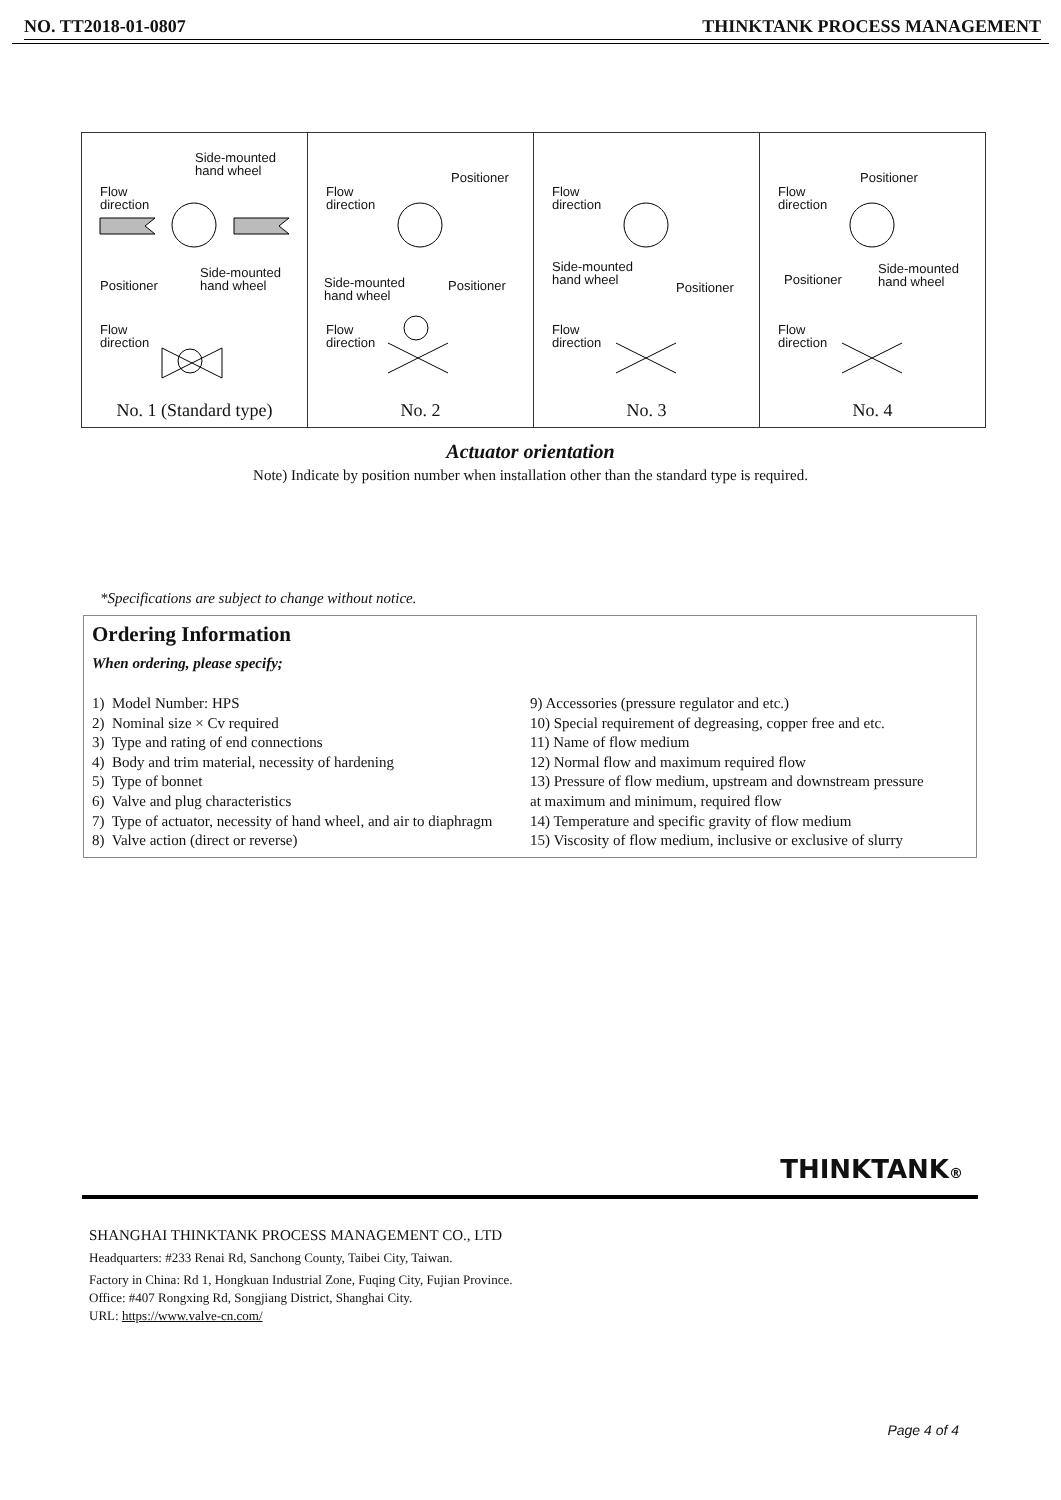NO. TT2018-01-0807 THINKTANK PROCESS MANAGEMENT
Side-mounted
hand wheel
Flow
direction
Positioner
Side-mounted
hand wheel
Flow
direction
No. 1 (Standard type)
Positioner
Flow
direction
Side-mounted
hand wheel
Positioner
Flow
direction
No. 2
Flow
direction
Side-mounted
hand wheel Positioner
Flow
direction
No. 3
Positioner
Flow
direction
Positioner
Side-mounted
hand wheel
Flow
direction
No. 4
Actuator orientation
Note) Indicate by position number when installation other than the standard type is required.
*Specifications are subject to change without notice.
Ordering Information
When ordering, please specify;
1) Model Number: HPS
2) Nominal size × Cv required
3) Type and rating of end connections
4) Body and trim material, necessity of hardening
5) Type of bonnet
6) Valve and plug characteristics
7) Type of actuator, necessity of hand wheel, and air to diaphragm
8) Valve action (direct or reverse)
9) Accessories (pressure regulator and etc.)
10) Special requirement of degreasing, copper free and etc.
11) Name of flow medium
12) Normal flow and maximum required flow
13) Pressure of flow medium, upstream and downstream pressure
at maximum and minimum, required flow
14) Temperature and specific gravity of flow medium
15) Viscosity of flow medium, inclusive or exclusive of slurry
THINKTANK®
SHANGHAI THINKTANK PROCESS MANAGEMENT CO., LTD
Headquarters: #233 Renai Rd, Sanchong County, Taibei City, Taiwan.
Factory in China: Rd 1, Hongkuan Industrial Zone, Fuqing City, Fujian Province.
Office: #407 Rongxing Rd, Songjiang District, Shanghai City.
URL: https://www.valve-cn.com/
Page 4 of 4